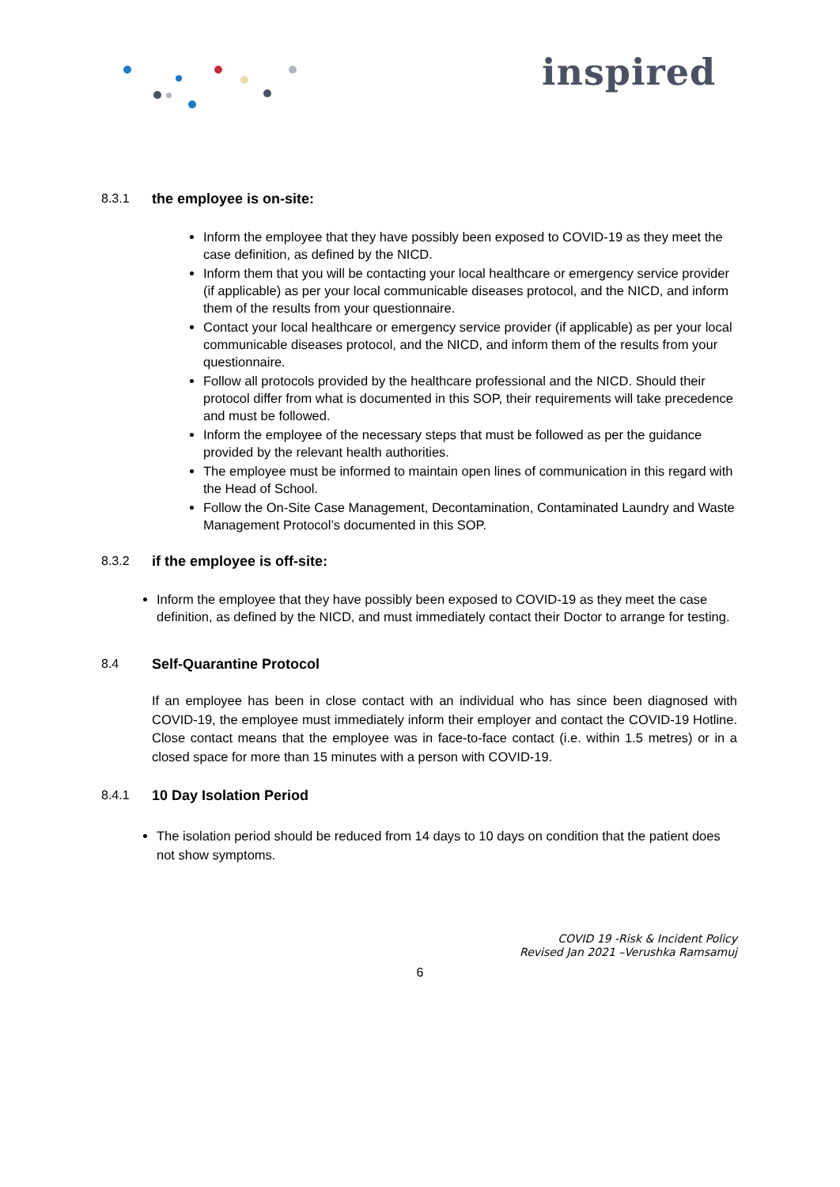inspired
8.3.1 the employee is on-site:
Inform the employee that they have possibly been exposed to COVID-19 as they meet the case definition, as defined by the NICD.
Inform them that you will be contacting your local healthcare or emergency service provider (if applicable) as per your local communicable diseases protocol, and the NICD, and inform them of the results from your questionnaire.
Contact your local healthcare or emergency service provider (if applicable) as per your local communicable diseases protocol, and the NICD, and inform them of the results from your questionnaire.
Follow all protocols provided by the healthcare professional and the NICD. Should their protocol differ from what is documented in this SOP, their requirements will take precedence and must be followed.
Inform the employee of the necessary steps that must be followed as per the guidance provided by the relevant health authorities.
The employee must be informed to maintain open lines of communication in this regard with the Head of School.
Follow the On-Site Case Management, Decontamination, Contaminated Laundry and Waste Management Protocol’s documented in this SOP.
8.3.2 if the employee is off-site:
Inform the employee that they have possibly been exposed to COVID-19 as they meet the case definition, as defined by the NICD, and must immediately contact their Doctor to arrange for testing.
8.4 Self-Quarantine Protocol
If an employee has been in close contact with an individual who has since been diagnosed with COVID-19, the employee must immediately inform their employer and contact the COVID-19 Hotline. Close contact means that the employee was in face-to-face contact (i.e. within 1.5 metres) or in a closed space for more than 15 minutes with a person with COVID-19.
8.4.1 10 Day Isolation Period
The isolation period should be reduced from 14 days to 10 days on condition that the patient does not show symptoms.
COVID 19 -Risk & Incident Policy
Revised Jan 2021 –Verushka Ramsamuj
6